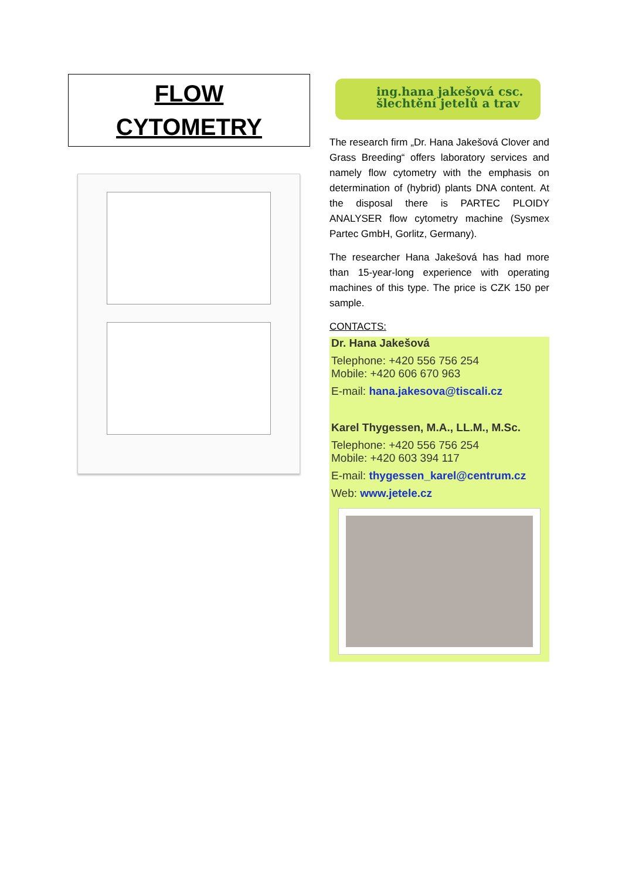FLOW
CYTOMETRY
ing.hana jakešová csc.
šlechtění jetelů a trav
The research firm „Dr. Hana Jakešová Clover and Grass Breeding“ offers laboratory services and namely flow cytometry with the emphasis on determination of (hybrid) plants DNA content. At the disposal there is PARTEC PLOIDY ANALYSER flow cytometry machine (Sysmex Partec GmbH, Gorlitz, Germany).
The researcher Hana Jakešová has had more than 15-year-long experience with operating machines of this type. The price is CZK 150 per sample.
CONTACTS:
Dr. Hana Jakešová
Telephone: +420 556 756 254
Mobile: +420 606 670 963
E-mail: hana.jakesova@tiscali.cz
Karel Thygessen, M.A., LL.M., M.Sc.
Telephone: +420 556 756 254
Mobile: +420 603 394 117
E-mail: thygessen_karel@centrum.cz
Web: www.jetele.cz